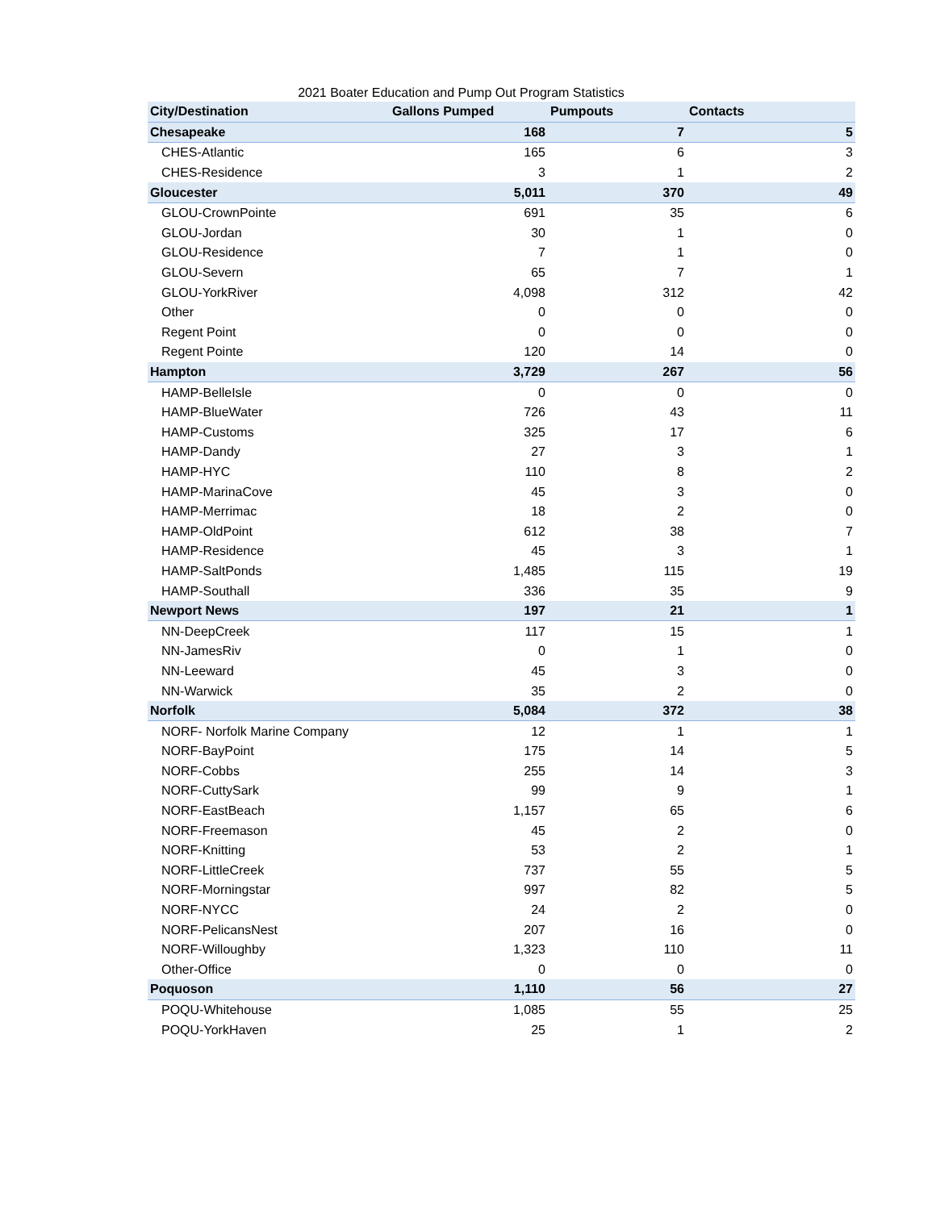2021 Boater Education and Pump Out Program Statistics
| City/Destination | Gallons Pumped | Pumpouts | Contacts |
| --- | --- | --- | --- |
| Chesapeake | 168 | 7 | 5 |
| CHES-Atlantic | 165 | 6 | 3 |
| CHES-Residence | 3 | 1 | 2 |
| Gloucester | 5,011 | 370 | 49 |
| GLOU-CrownPointe | 691 | 35 | 6 |
| GLOU-Jordan | 30 | 1 | 0 |
| GLOU-Residence | 7 | 1 | 0 |
| GLOU-Severn | 65 | 7 | 1 |
| GLOU-YorkRiver | 4,098 | 312 | 42 |
| Other | 0 | 0 | 0 |
| Regent Point | 0 | 0 | 0 |
| Regent Pointe | 120 | 14 | 0 |
| Hampton | 3,729 | 267 | 56 |
| HAMP-BelleIsle | 0 | 0 | 0 |
| HAMP-BlueWater | 726 | 43 | 11 |
| HAMP-Customs | 325 | 17 | 6 |
| HAMP-Dandy | 27 | 3 | 1 |
| HAMP-HYC | 110 | 8 | 2 |
| HAMP-MarinaCove | 45 | 3 | 0 |
| HAMP-Merrimac | 18 | 2 | 0 |
| HAMP-OldPoint | 612 | 38 | 7 |
| HAMP-Residence | 45 | 3 | 1 |
| HAMP-SaltPonds | 1,485 | 115 | 19 |
| HAMP-Southall | 336 | 35 | 9 |
| Newport News | 197 | 21 | 1 |
| NN-DeepCreek | 117 | 15 | 1 |
| NN-JamesRiv | 0 | 1 | 0 |
| NN-Leeward | 45 | 3 | 0 |
| NN-Warwick | 35 | 2 | 0 |
| Norfolk | 5,084 | 372 | 38 |
| NORF- Norfolk Marine Company | 12 | 1 | 1 |
| NORF-BayPoint | 175 | 14 | 5 |
| NORF-Cobbs | 255 | 14 | 3 |
| NORF-CuttySark | 99 | 9 | 1 |
| NORF-EastBeach | 1,157 | 65 | 6 |
| NORF-Freemason | 45 | 2 | 0 |
| NORF-Knitting | 53 | 2 | 1 |
| NORF-LittleCreek | 737 | 55 | 5 |
| NORF-Morningstar | 997 | 82 | 5 |
| NORF-NYCC | 24 | 2 | 0 |
| NORF-PelicansNest | 207 | 16 | 0 |
| NORF-Willoughby | 1,323 | 110 | 11 |
| Other-Office | 0 | 0 | 0 |
| Poquoson | 1,110 | 56 | 27 |
| POQU-Whitehouse | 1,085 | 55 | 25 |
| POQU-YorkHaven | 25 | 1 | 2 |